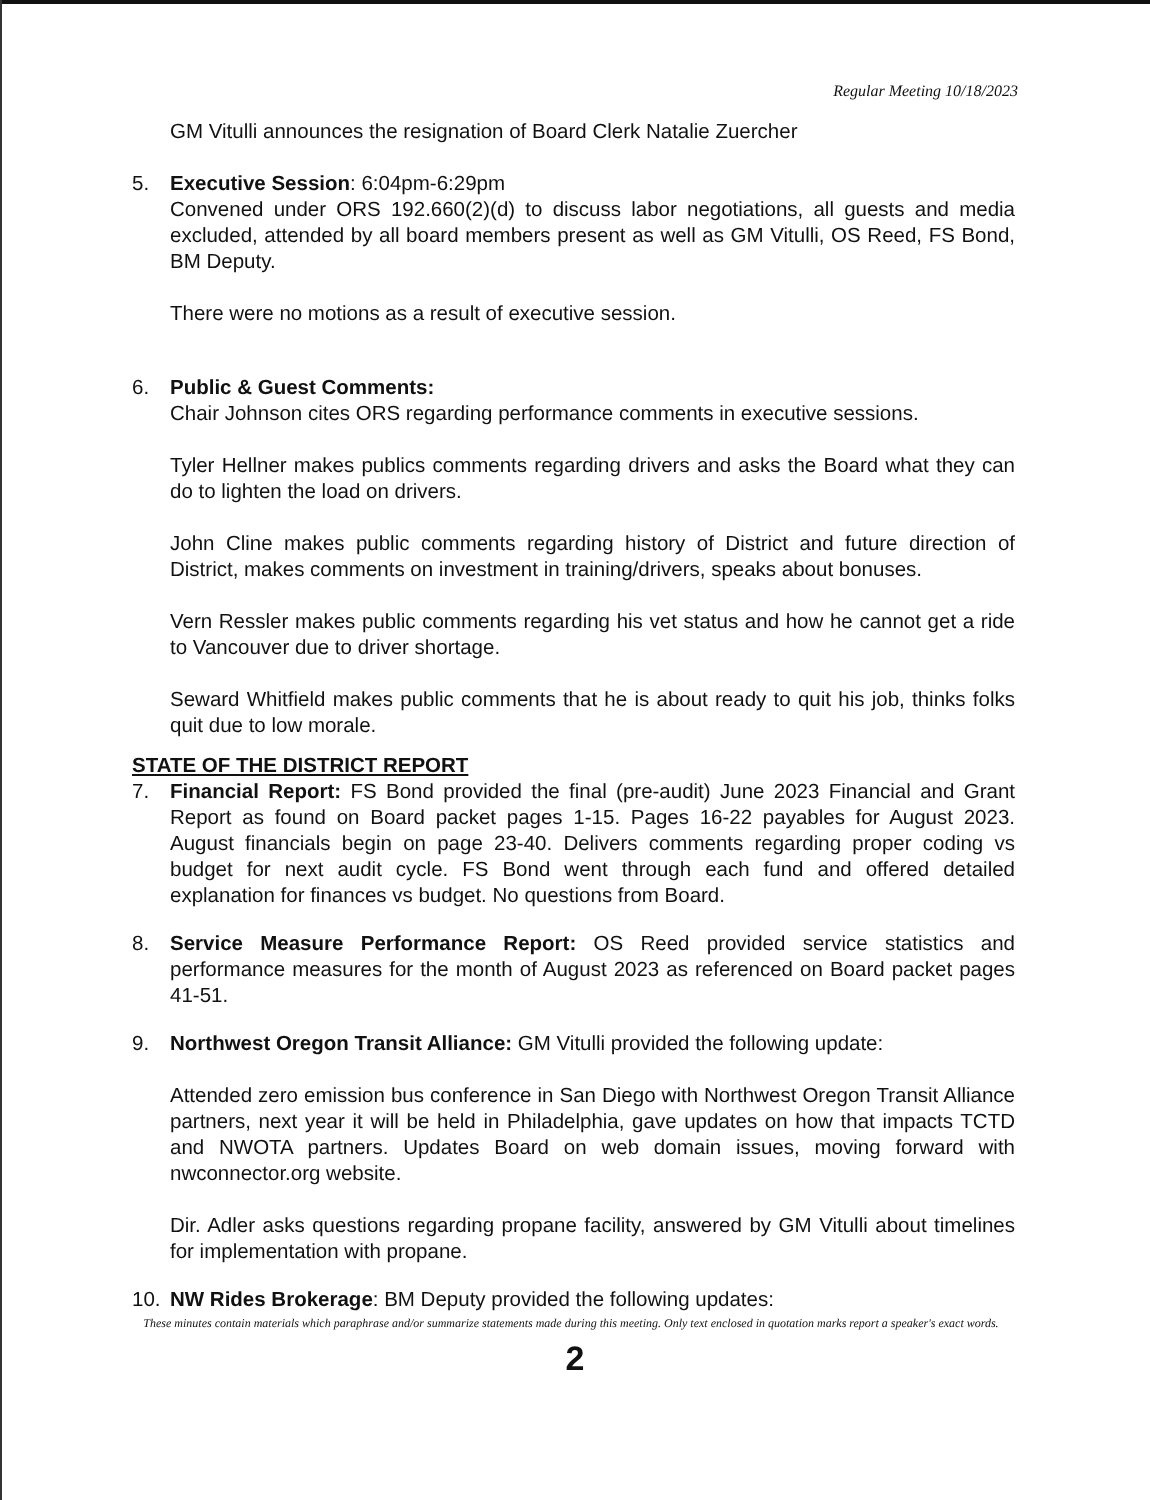Regular Meeting 10/18/2023
GM Vitulli announces the resignation of Board Clerk Natalie Zuercher
5. Executive Session: 6:04pm-6:29pm
Convened under ORS 192.660(2)(d) to discuss labor negotiations, all guests and media excluded, attended by all board members present as well as GM Vitulli, OS Reed, FS Bond, BM Deputy.
There were no motions as a result of executive session.
6. Public & Guest Comments:
Chair Johnson cites ORS regarding performance comments in executive sessions.
Tyler Hellner makes publics comments regarding drivers and asks the Board what they can do to lighten the load on drivers.
John Cline makes public comments regarding history of District and future direction of District, makes comments on investment in training/drivers, speaks about bonuses.
Vern Ressler makes public comments regarding his vet status and how he cannot get a ride to Vancouver due to driver shortage.
Seward Whitfield makes public comments that he is about ready to quit his job, thinks folks quit due to low morale.
STATE OF THE DISTRICT REPORT
7. Financial Report: FS Bond provided the final (pre-audit) June 2023 Financial and Grant Report as found on Board packet pages 1-15. Pages 16-22 payables for August 2023. August financials begin on page 23-40. Delivers comments regarding proper coding vs budget for next audit cycle. FS Bond went through each fund and offered detailed explanation for finances vs budget. No questions from Board.
8. Service Measure Performance Report: OS Reed provided service statistics and performance measures for the month of August 2023 as referenced on Board packet pages 41-51.
9. Northwest Oregon Transit Alliance: GM Vitulli provided the following update:
Attended zero emission bus conference in San Diego with Northwest Oregon Transit Alliance partners, next year it will be held in Philadelphia, gave updates on how that impacts TCTD and NWOTA partners. Updates Board on web domain issues, moving forward with nwconnector.org website.
Dir. Adler asks questions regarding propane facility, answered by GM Vitulli about timelines for implementation with propane.
10. NW Rides Brokerage: BM Deputy provided the following updates:
These minutes contain materials which paraphrase and/or summarize statements made during this meeting. Only text enclosed in quotation marks report a speaker's exact words.
2